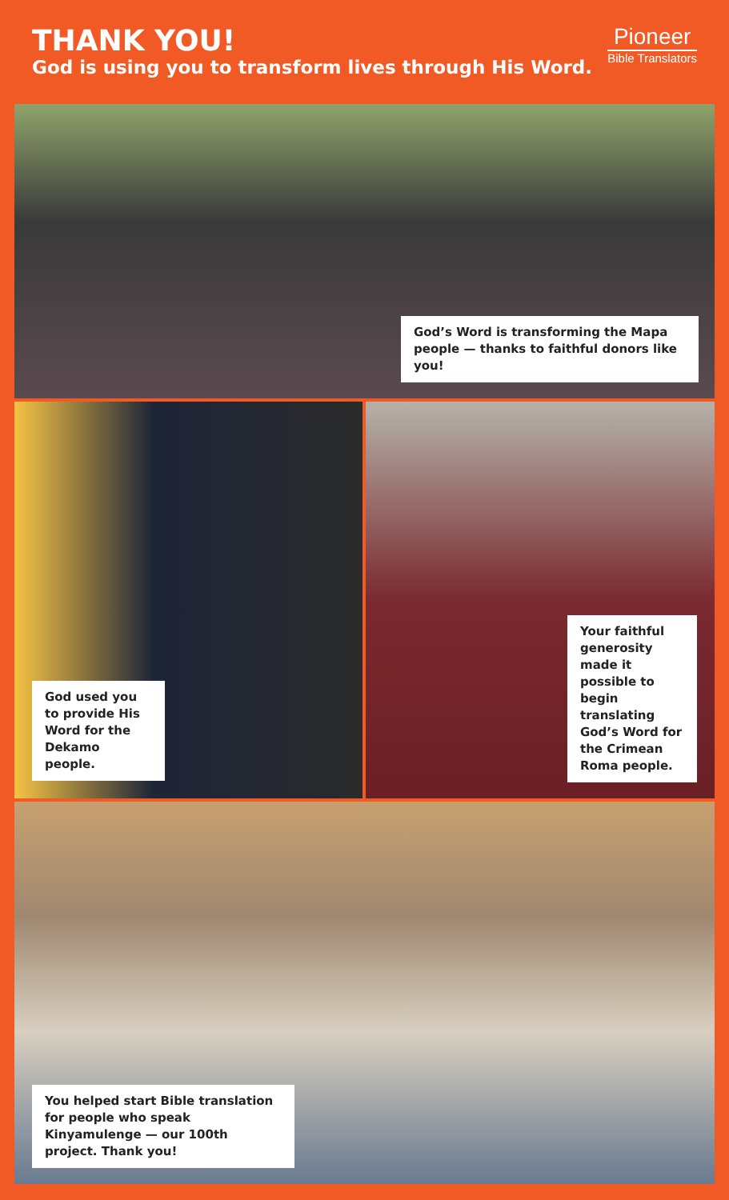THANK YOU!
God is using you to transform lives through His Word.
Pioneer
Bible Translators
God’s Word is transforming the Mapa people — thanks to faithful donors like you!
God used you to provide His Word for the Dekamo people.
Your faithful generosity made it possible to begin translating God’s Word for the Crimean Roma people.
You helped start Bible translation for people who speak Kinyamulenge — our 100th project. Thank you!